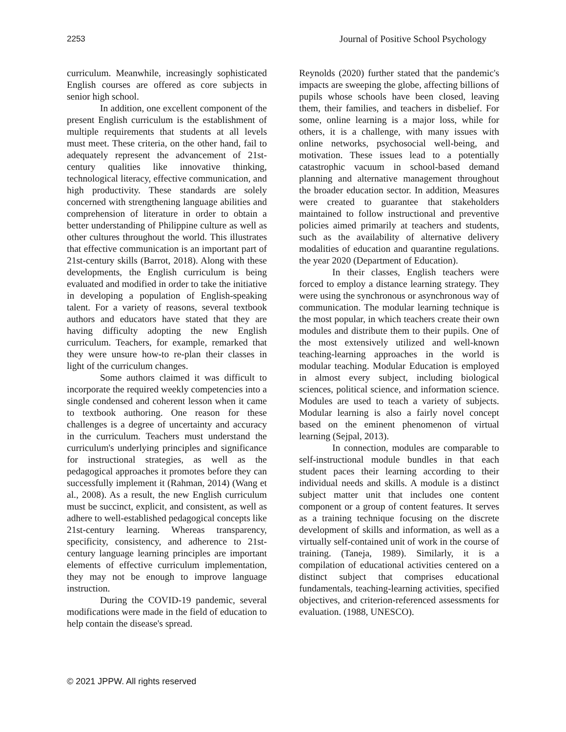2253 Journal of Positive School Psychology
curriculum. Meanwhile, increasingly sophisticated English courses are offered as core subjects in senior high school.
In addition, one excellent component of the present English curriculum is the establishment of multiple requirements that students at all levels must meet. These criteria, on the other hand, fail to adequately represent the advancement of 21st-century qualities like innovative thinking, technological literacy, effective communication, and high productivity. These standards are solely concerned with strengthening language abilities and comprehension of literature in order to obtain a better understanding of Philippine culture as well as other cultures throughout the world. This illustrates that effective communication is an important part of 21st-century skills (Barrot, 2018). Along with these developments, the English curriculum is being evaluated and modified in order to take the initiative in developing a population of English-speaking talent. For a variety of reasons, several textbook authors and educators have stated that they are having difficulty adopting the new English curriculum. Teachers, for example, remarked that they were unsure how-to re-plan their classes in light of the curriculum changes.
Some authors claimed it was difficult to incorporate the required weekly competencies into a single condensed and coherent lesson when it came to textbook authoring. One reason for these challenges is a degree of uncertainty and accuracy in the curriculum. Teachers must understand the curriculum's underlying principles and significance for instructional strategies, as well as the pedagogical approaches it promotes before they can successfully implement it (Rahman, 2014) (Wang et al., 2008). As a result, the new English curriculum must be succinct, explicit, and consistent, as well as adhere to well-established pedagogical concepts like 21st-century learning. Whereas transparency, specificity, consistency, and adherence to 21st-century language learning principles are important elements of effective curriculum implementation, they may not be enough to improve language instruction.
During the COVID-19 pandemic, several modifications were made in the field of education to help contain the disease's spread.
Reynolds (2020) further stated that the pandemic's impacts are sweeping the globe, affecting billions of pupils whose schools have been closed, leaving them, their families, and teachers in disbelief. For some, online learning is a major loss, while for others, it is a challenge, with many issues with online networks, psychosocial well-being, and motivation. These issues lead to a potentially catastrophic vacuum in school-based demand planning and alternative management throughout the broader education sector. In addition, Measures were created to guarantee that stakeholders maintained to follow instructional and preventive policies aimed primarily at teachers and students, such as the availability of alternative delivery modalities of education and quarantine regulations. the year 2020 (Department of Education).
In their classes, English teachers were forced to employ a distance learning strategy. They were using the synchronous or asynchronous way of communication. The modular learning technique is the most popular, in which teachers create their own modules and distribute them to their pupils. One of the most extensively utilized and well-known teaching-learning approaches in the world is modular teaching. Modular Education is employed in almost every subject, including biological sciences, political science, and information science. Modules are used to teach a variety of subjects. Modular learning is also a fairly novel concept based on the eminent phenomenon of virtual learning (Sejpal, 2013).
In connection, modules are comparable to self-instructional module bundles in that each student paces their learning according to their individual needs and skills. A module is a distinct subject matter unit that includes one content component or a group of content features. It serves as a training technique focusing on the discrete development of skills and information, as well as a virtually self-contained unit of work in the course of training. (Taneja, 1989). Similarly, it is a compilation of educational activities centered on a distinct subject that comprises educational fundamentals, teaching-learning activities, specified objectives, and criterion-referenced assessments for evaluation. (1988, UNESCO).
© 2021 JPPW. All rights reserved